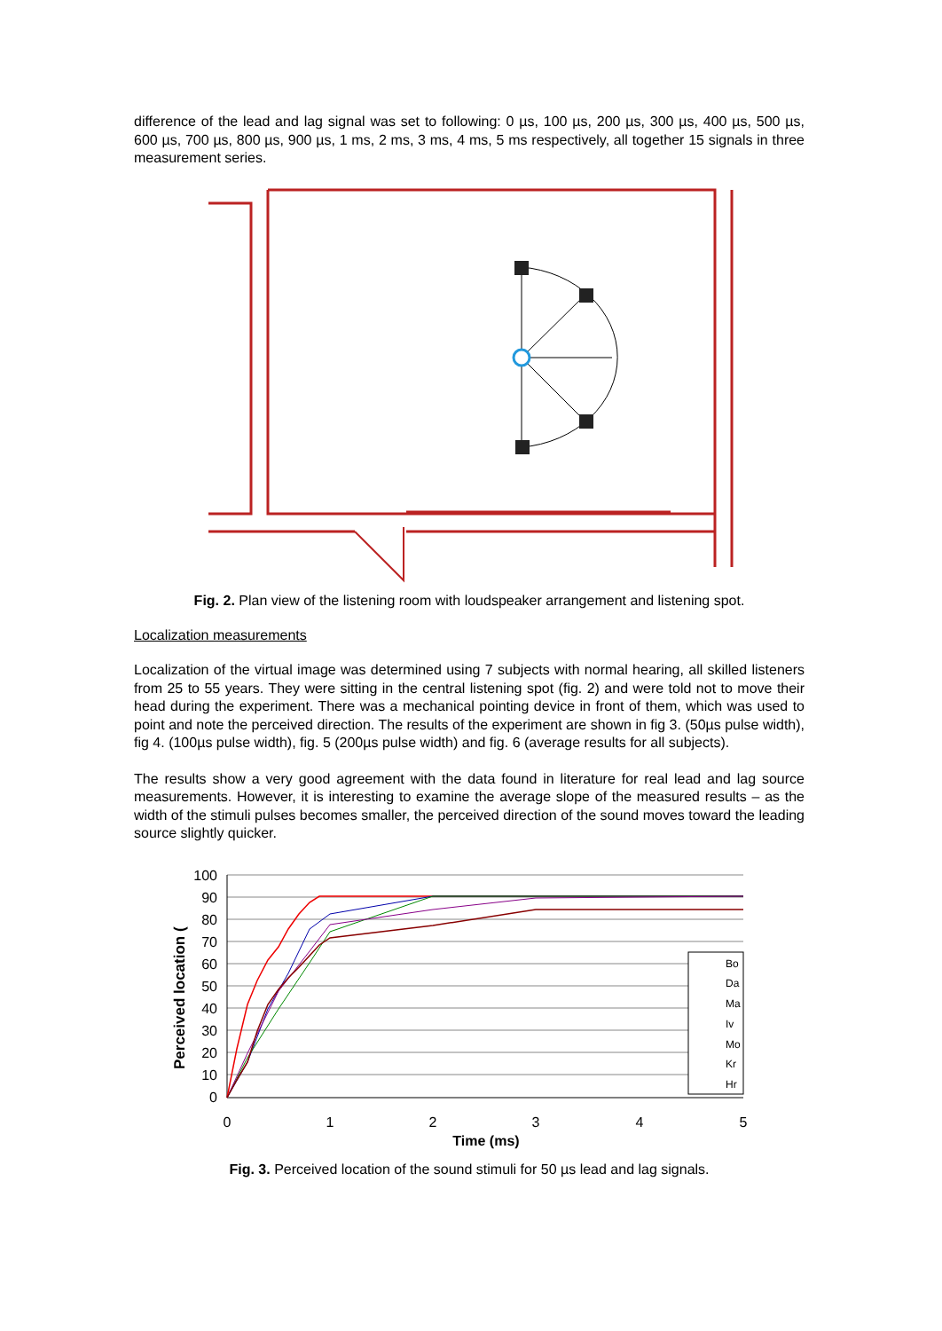difference of the lead and lag signal was set to following: 0 µs, 100 µs, 200 µs, 300 µs, 400 µs, 500 µs, 600 µs, 700 µs, 800 µs, 900 µs, 1 ms, 2 ms, 3 ms, 4 ms, 5 ms respectively, all together 15 signals in three measurement series.
Fig. 2. Plan view of the listening room with loudspeaker arrangement and listening spot.
Localization measurements
Localization of the virtual image was determined using 7 subjects with normal hearing, all skilled listeners from 25 to 55 years. They were sitting in the central listening spot (fig. 2) and were told not to move their head during the experiment. There was a mechanical pointing device in front of them, which was used to point and note the perceived direction. The results of the experiment are shown in fig 3. (50µs pulse width), fig 4. (100µs pulse width), fig. 5 (200µs pulse width) and fig. 6 (average results for all subjects).
The results show a very good agreement with the data found in literature for real lead and lag source measurements. However, it is interesting to examine the average slope of the measured results – as the width of the stimuli pulses becomes smaller, the perceived direction of the sound moves toward the leading source slightly quicker.
100
90
80
70
60
50
40
30
20
10
0
0
1
2
3
4
5
Time (ms)
Perceived location (
Bo
Da
Ma
Iv
Mo
Kr
Hr
Fig. 3. Perceived location of the sound stimuli for 50 µs lead and lag signals.